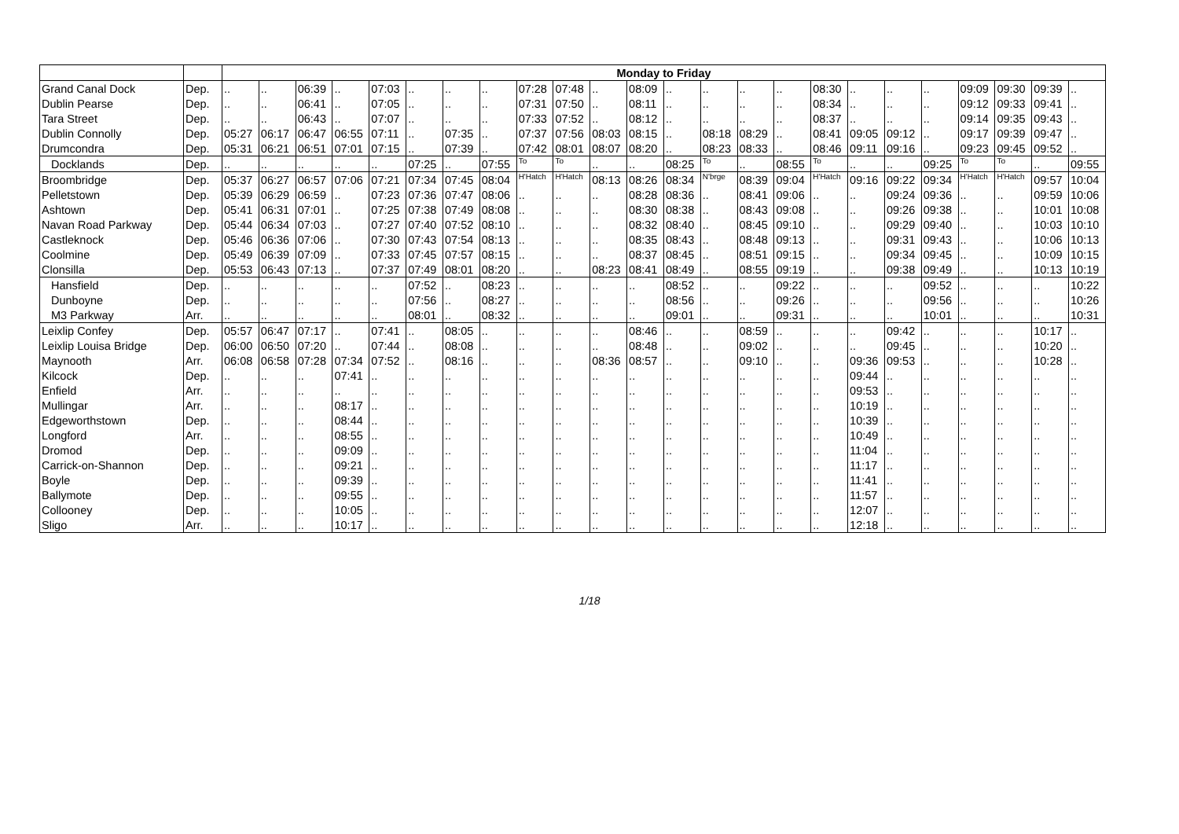| | | Monday to Friday | | | | | | | | | | | | | | | | | | | | | | | |
| --- | --- | --- | --- | --- | --- | --- | --- | --- | --- | --- | --- | --- | --- | --- | --- | --- | --- | --- | --- | --- | --- | --- | --- | --- | --- |
| Grand Canal Dock | Dep. | .. | .. | 06:39 | .. | 07:03 | .. | .. | .. | 07:28 | 07:48 | .. | 08:09 | .. | .. | .. | .. | 08:30 | .. | .. | .. | 09:09 | 09:30 | 09:39 | .. |
| Dublin Pearse | Dep. | .. | .. | 06:41 | .. | 07:05 | .. | .. | .. | 07:31 | 07:50 | .. | 08:11 | .. | .. | .. | .. | 08:34 | .. | .. | .. | 09:12 | 09:33 | 09:41 | .. |
| Tara Street | Dep. | .. | .. | 06:43 | .. | 07:07 | .. | .. | .. | 07:33 | 07:52 | .. | 08:12 | .. | .. | .. | .. | 08:37 | .. | .. | .. | 09:14 | 09:35 | 09:43 | .. |
| Dublin Connolly | Dep. | 05:27 | 06:17 | 06:47 | 06:55 | 07:11 | .. | 07:35 | .. | 07:37 | 07:56 | 08:03 | 08:15 | .. | 08:18 | 08:29 | .. | 08:41 | 09:05 | 09:12 | .. | 09:17 | 09:39 | 09:47 | .. |
| Drumcondra | Dep. | 05:31 | 06:21 | 06:51 | 07:01 | 07:15 | .. | 07:39 | .. | 07:42 | 08:01 | 08:07 | 08:20 | .. | 08:23 | 08:33 | .. | 08:46 | 09:11 | 09:16 | .. | 09:23 | 09:45 | 09:52 | .. |
| Docklands | Dep. | .. | .. | .. | .. | .. | 07:25 | .. | 07:55 | To | To | .. | .. | 08:25 | To | .. | 08:55 | To | .. | .. | 09:25 | To | To | .. | 09:55 |
| Broombridge | Dep. | 05:37 | 06:27 | 06:57 | 07:06 | 07:21 | 07:34 | 07:45 | 08:04 | H'Hatch | H'Hatch | 08:13 | 08:26 | 08:34 | N'brge | 08:39 | 09:04 | H'Hatch | 09:16 | 09:22 | 09:34 | H'Hatch | H'Hatch | 09:57 | 10:04 |
| Pelletstown | Dep. | 05:39 | 06:29 | 06:59 | .. | 07:23 | 07:36 | 07:47 | 08:06 | .. | .. | .. | 08:28 | 08:36 | .. | 08:41 | 09:06 | .. | .. | 09:24 | 09:36 | .. | .. | 09:59 | 10:06 |
| Ashtown | Dep. | 05:41 | 06:31 | 07:01 | .. | 07:25 | 07:38 | 07:49 | 08:08 | .. | .. | .. | 08:30 | 08:38 | .. | 08:43 | 09:08 | .. | .. | 09:26 | 09:38 | .. | .. | 10:01 | 10:08 |
| Navan Road Parkway | Dep. | 05:44 | 06:34 | 07:03 | .. | 07:27 | 07:40 | 07:52 | 08:10 | .. | .. | .. | 08:32 | 08:40 | .. | 08:45 | 09:10 | .. | .. | 09:29 | 09:40 | .. | .. | 10:03 | 10:10 |
| Castleknock | Dep. | 05:46 | 06:36 | 07:06 | .. | 07:30 | 07:43 | 07:54 | 08:13 | .. | .. | .. | 08:35 | 08:43 | .. | 08:48 | 09:13 | .. | .. | 09:31 | 09:43 | .. | .. | 10:06 | 10:13 |
| Coolmine | Dep. | 05:49 | 06:39 | 07:09 | .. | 07:33 | 07:45 | 07:57 | 08:15 | .. | .. | .. | 08:37 | 08:45 | .. | 08:51 | 09:15 | .. | .. | 09:34 | 09:45 | .. | .. | 10:09 | 10:15 |
| Clonsilla | Dep. | 05:53 | 06:43 | 07:13 | .. | 07:37 | 07:49 | 08:01 | 08:20 | .. | .. | 08:23 | 08:41 | 08:49 | .. | 08:55 | 09:19 | .. | .. | 09:38 | 09:49 | .. | .. | 10:13 | 10:19 |
| Hansfield | Dep. | .. | .. | .. | .. | .. | 07:52 | .. | 08:23 | .. | .. | .. | .. | 08:52 | .. | .. | 09:22 | .. | .. | .. | 09:52 | .. | .. | .. | 10:22 |
| Dunboyne | Dep. | .. | .. | .. | .. | .. | 07:56 | .. | 08:27 | .. | .. | .. | .. | 08:56 | .. | .. | 09:26 | .. | .. | .. | 09:56 | .. | .. | .. | 10:26 |
| M3 Parkway | Arr. | .. | .. | .. | .. | .. | 08:01 | .. | 08:32 | .. | .. | .. | .. | 09:01 | .. | .. | 09:31 | .. | .. | .. | 10:01 | .. | .. | .. | 10:31 |
| Leixlip Confey | Dep. | 05:57 | 06:47 | 07:17 | .. | 07:41 | .. | 08:05 | .. | .. | .. | .. | 08:46 | .. | .. | 08:59 | .. | .. | .. | 09:42 | .. | .. | .. | 10:17 | .. |
| Leixlip Louisa Bridge | Dep. | 06:00 | 06:50 | 07:20 | .. | 07:44 | .. | 08:08 | .. | .. | .. | .. | 08:48 | .. | .. | 09:02 | .. | .. | .. | 09:45 | .. | .. | .. | 10:20 | .. |
| Maynooth | Arr. | 06:08 | 06:58 | 07:28 | 07:34 | 07:52 | .. | 08:16 | .. | .. | .. | 08:36 | 08:57 | .. | .. | 09:10 | .. | .. | 09:36 | 09:53 | .. | .. | .. | 10:28 | .. |
| Kilcock | Dep. | .. | .. | .. | 07:41 | .. | .. | .. | .. | .. | .. | .. | .. | .. | .. | .. | .. | .. | 09:44 | .. | .. | .. | .. | .. | .. |
| Enfield | Arr. | .. | .. | .. | .. | .. | .. | .. | .. | .. | .. | .. | .. | .. | .. | .. | .. | .. | 09:53 | .. | .. | .. | .. | .. | .. |
| Mullingar | Arr. | .. | .. | .. | 08:17 | .. | .. | .. | .. | .. | .. | .. | .. | .. | .. | .. | .. | .. | 10:19 | .. | .. | .. | .. | .. | .. |
| Edgeworthstown | Dep. | .. | .. | .. | 08:44 | .. | .. | .. | .. | .. | .. | .. | .. | .. | .. | .. | .. | .. | 10:39 | .. | .. | .. | .. | .. | .. |
| Longford | Arr. | .. | .. | .. | 08:55 | .. | .. | .. | .. | .. | .. | .. | .. | .. | .. | .. | .. | .. | 10:49 | .. | .. | .. | .. | .. | .. |
| Dromod | Dep. | .. | .. | .. | 09:09 | .. | .. | .. | .. | .. | .. | .. | .. | .. | .. | .. | .. | .. | 11:04 | .. | .. | .. | .. | .. | .. |
| Carrick-on-Shannon | Dep. | .. | .. | .. | 09:21 | .. | .. | .. | .. | .. | .. | .. | .. | .. | .. | .. | .. | .. | 11:17 | .. | .. | .. | .. | .. | .. |
| Boyle | Dep. | .. | .. | .. | 09:39 | .. | .. | .. | .. | .. | .. | .. | .. | .. | .. | .. | .. | .. | 11:41 | .. | .. | .. | .. | .. | .. |
| Ballymote | Dep. | .. | .. | .. | 09:55 | .. | .. | .. | .. | .. | .. | .. | .. | .. | .. | .. | .. | .. | 11:57 | .. | .. | .. | .. | .. | .. |
| Collooney | Dep. | .. | .. | .. | 10:05 | .. | .. | .. | .. | .. | .. | .. | .. | .. | .. | .. | .. | .. | 12:07 | .. | .. | .. | .. | .. | .. |
| Sligo | Arr. | .. | .. | .. | 10:17 | .. | .. | .. | .. | .. | .. | .. | .. | .. | .. | .. | .. | .. | 12:18 | .. | .. | .. | .. | .. | .. |
1/18